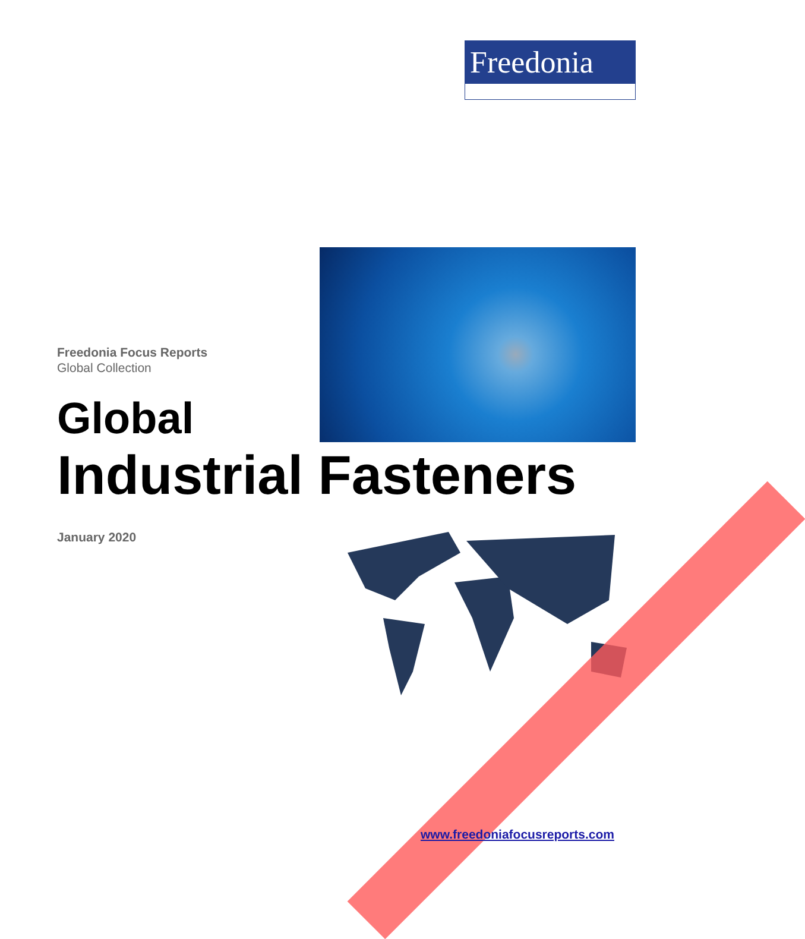Freedonia
Freedonia Focus Reports
Global Collection
Global
Industrial Fasteners
January 2020
www.freedoniafocusreports.com